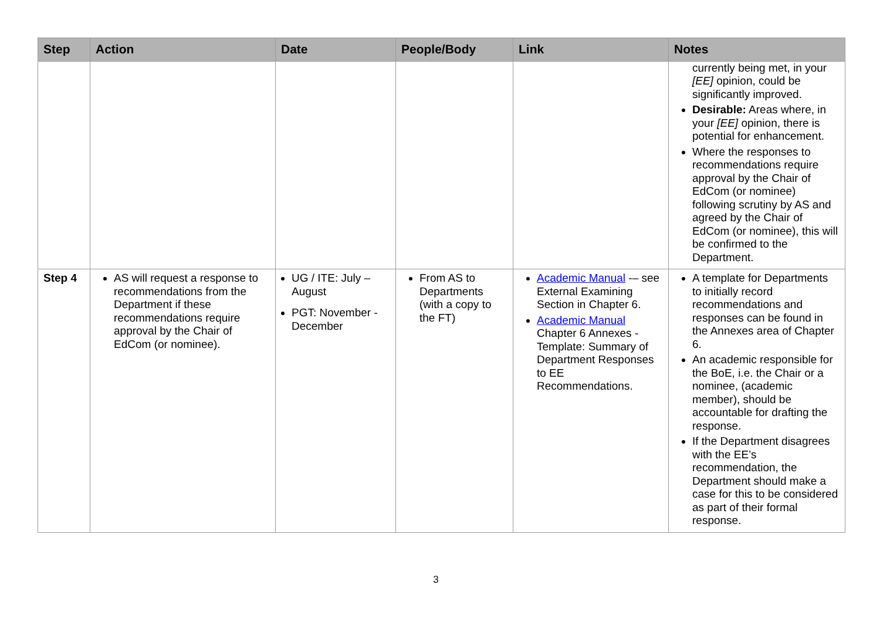| Step | Action | Date | People/Body | Link | Notes |
| --- | --- | --- | --- | --- | --- |
| | | | | | currently being met, in your [EE] opinion, could be significantly improved. Desirable: Areas where, in your [EE] opinion, there is potential for enhancement. Where the responses to recommendations require approval by the Chair of EdCom (or nominee) following scrutiny by AS and agreed by the Chair of EdCom (or nominee), this will be confirmed to the Department. |
| Step 4 | AS will request a response to recommendations from the Department if these recommendations require approval by the Chair of EdCom (or nominee). | UG / ITE: July – August PGT: November - December | From AS to Departments (with a copy to the FT) | Academic Manual -– see External Examining Section in Chapter 6. Academic Manual Chapter 6 Annexes - Template: Summary of Department Responses to EE Recommendations. | A template for Departments to initially record recommendations and responses can be found in the Annexes area of Chapter 6. An academic responsible for the BoE, i.e. the Chair or a nominee, (academic member), should be accountable for drafting the response. If the Department disagrees with the EE’s recommendation, the Department should make a case for this to be considered as part of their formal response. |
3